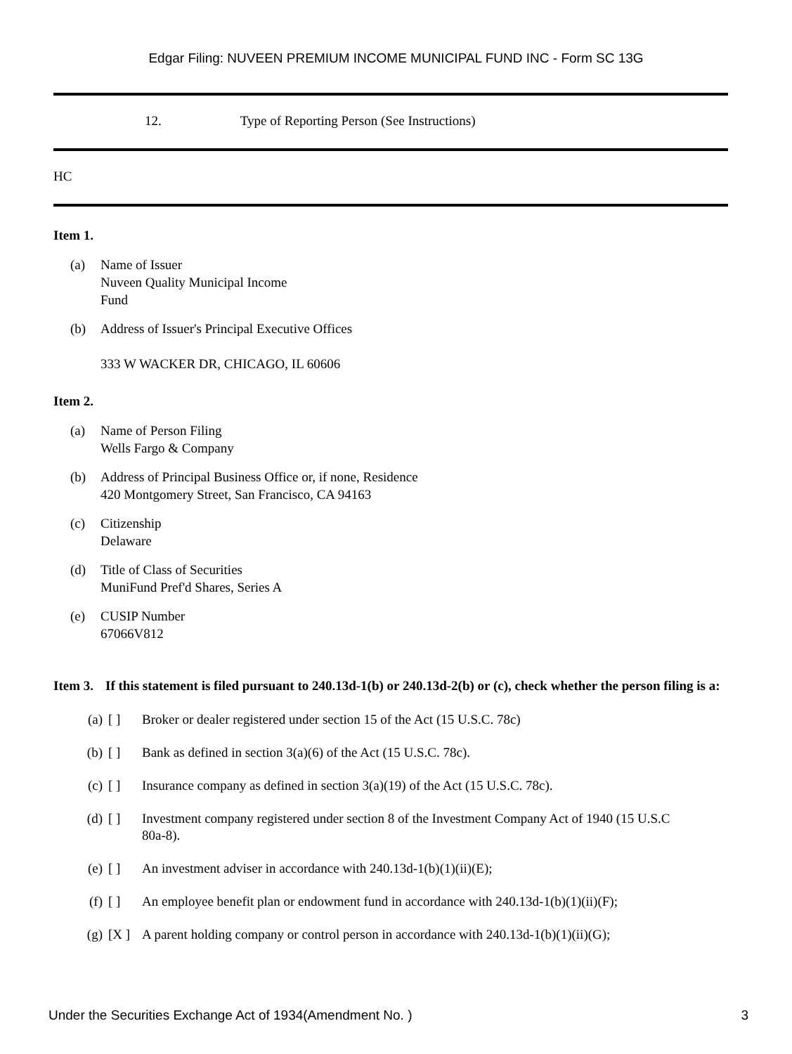Edgar Filing: NUVEEN PREMIUM INCOME MUNICIPAL FUND INC - Form SC 13G
12. Type of Reporting Person (See Instructions)
HC
Item 1.
(a) Name of Issuer
Nuveen Quality Municipal Income
Fund
(b) Address of Issuer's Principal Executive Offices
333 W WACKER DR, CHICAGO, IL 60606
Item 2.
(a) Name of Person Filing
Wells Fargo & Company
(b) Address of Principal Business Office or, if none, Residence
420 Montgomery Street, San Francisco, CA 94163
(c) Citizenship
Delaware
(d) Title of Class of Securities
MuniFund Pref'd Shares, Series A
(e) CUSIP Number
67066V812
Item 3. If this statement is filed pursuant to 240.13d-1(b) or 240.13d-2(b) or (c), check whether the person filing is a:
(a) [ ] Broker or dealer registered under section 15 of the Act (15 U.S.C. 78c)
(b) [ ] Bank as defined in section 3(a)(6) of the Act (15 U.S.C. 78c).
(c) [ ] Insurance company as defined in section 3(a)(19) of the Act (15 U.S.C. 78c).
(d) [ ] Investment company registered under section 8 of the Investment Company Act of 1940 (15 U.S.C 80a-8).
(e) [ ] An investment adviser in accordance with 240.13d-1(b)(1)(ii)(E);
(f) [ ] An employee benefit plan or endowment fund in accordance with 240.13d-1(b)(1)(ii)(F);
(g) [X ] A parent holding company or control person in accordance with 240.13d-1(b)(1)(ii)(G);
Under the Securities Exchange Act of 1934(Amendment No. ) 3